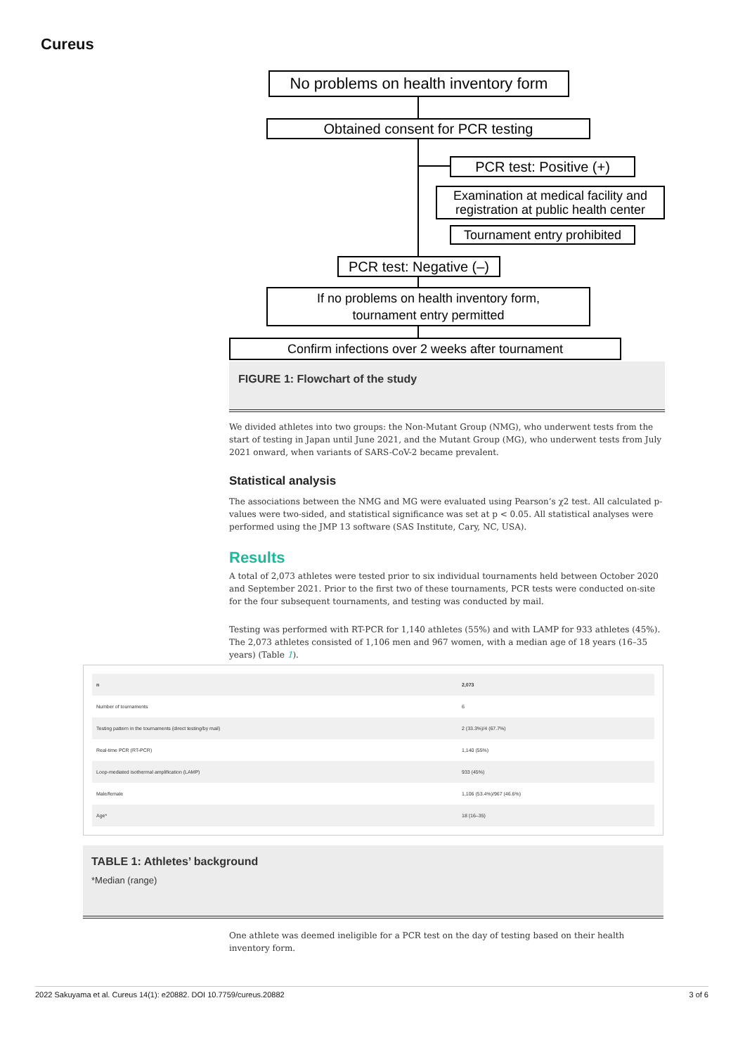Cureus
No problems on health inventory form
Obtained consent for PCR testing
PCR test: Positive (+)
Examination at medical facility and registration at public health center
Tournament entry prohibited
PCR test: Negative (–)
If no problems on health inventory form,
tournament entry permitted
Confirm infections over 2 weeks after tournament
FIGURE 1: Flowchart of the study
We divided athletes into two groups: the Non-Mutant Group (NMG), who underwent tests from the start of testing in Japan until June 2021, and the Mutant Group (MG), who underwent tests from July 2021 onward, when variants of SARS-CoV-2 became prevalent.
Statistical analysis
The associations between the NMG and MG were evaluated using Pearson’s χ2 test. All calculated p-values were two-sided, and statistical significance was set at p < 0.05. All statistical analyses were performed using the JMP 13 software (SAS Institute, Cary, NC, USA).
Results
A total of 2,073 athletes were tested prior to six individual tournaments held between October 2020 and September 2021. Prior to the first two of these tournaments, PCR tests were conducted on-site for the four subsequent tournaments, and testing was conducted by mail.
Testing was performed with RT-PCR for 1,140 athletes (55%) and with LAMP for 933 athletes (45%). The 2,073 athletes consisted of 1,106 men and 967 women, with a median age of 18 years (16–35 years) (Table 1).
| n | 2,073 |
| --- | --- |
| Number of tournaments | 6 |
| Testing pattern in the tournaments (direct testing/by mail) | 2 (33.3%)/4 (67.7%) |
| Real-time PCR (RT-PCR) | 1,140 (55%) |
| Loop-mediated isothermal amplification (LAMP) | 933 (45%) |
| Male/female | 1,106 (53.4%)/967 (46.6%) |
| Age* | 18 (16–35) |
TABLE 1: Athletes’ background
*Median (range)
One athlete was deemed ineligible for a PCR test on the day of testing based on their health inventory form.
2022 Sakuyama et al. Cureus 14(1): e20882. DOI 10.7759/cureus.20882 3 of 6